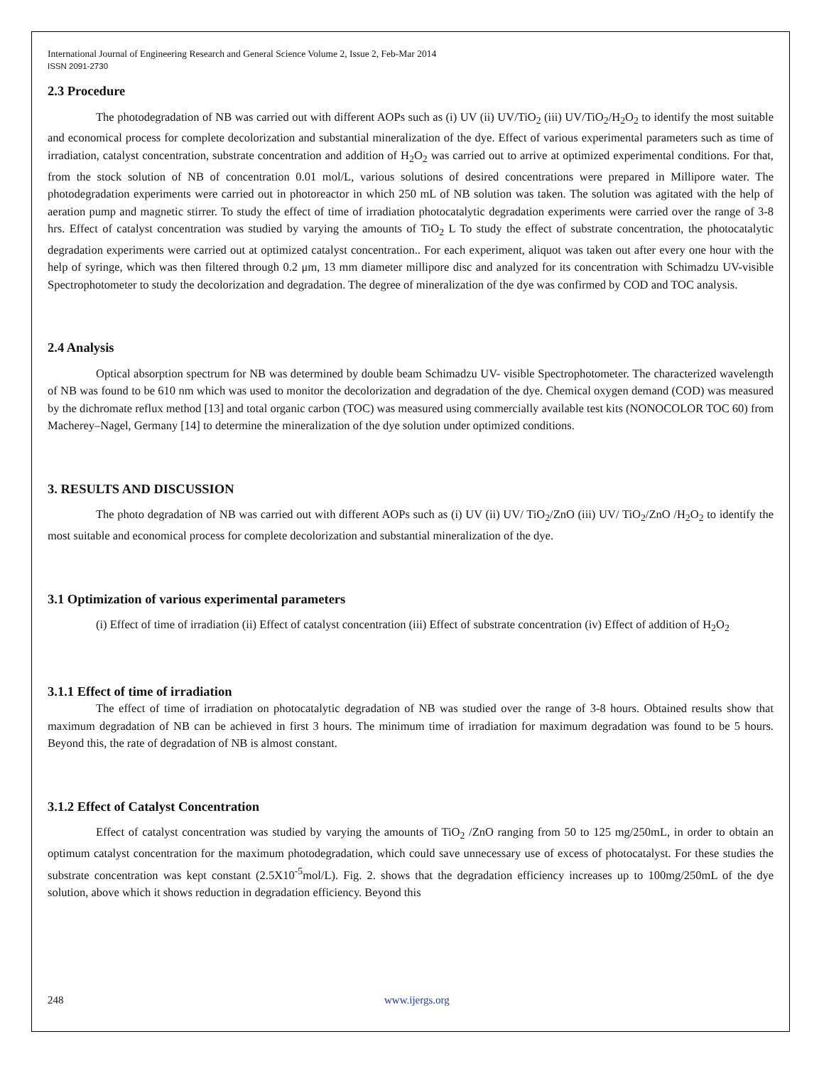International Journal of Engineering Research and General Science Volume 2, Issue 2, Feb-Mar 2014
ISSN 2091-2730
2.3 Procedure
The photodegradation of NB was carried out with different AOPs such as (i) UV (ii) UV/TiO<sub>2</sub> (iii) UV/TiO<sub>2</sub>/H<sub>2</sub>O<sub>2</sub> to identify the most suitable and economical process for complete decolorization and substantial mineralization of the dye. Effect of various experimental parameters such as time of irradiation, catalyst concentration, substrate concentration and addition of H<sub>2</sub>O<sub>2</sub> was carried out to arrive at optimized experimental conditions. For that, from the stock solution of NB of concentration 0.01 mol/L, various solutions of desired concentrations were prepared in Millipore water. The photodegradation experiments were carried out in photoreactor in which 250 mL of NB solution was taken. The solution was agitated with the help of aeration pump and magnetic stirrer. To study the effect of time of irradiation photocatalytic degradation experiments were carried over the range of 3-8 hrs. Effect of catalyst concentration was studied by varying the amounts of TiO<sub>2</sub> L To study the effect of substrate concentration, the photocatalytic degradation experiments were carried out at optimized catalyst concentration.. For each experiment, aliquot was taken out after every one hour with the help of syringe, which was then filtered through 0.2 μm, 13 mm diameter millipore disc and analyzed for its concentration with Schimadzu UV-visible Spectrophotometer to study the decolorization and degradation. The degree of mineralization of the dye was confirmed by COD and TOC analysis.
2.4 Analysis
Optical absorption spectrum for NB was determined by double beam Schimadzu UV- visible Spectrophotometer. The characterized wavelength of NB was found to be 610 nm which was used to monitor the decolorization and degradation of the dye. Chemical oxygen demand (COD) was measured by the dichromate reflux method [13] and total organic carbon (TOC) was measured using commercially available test kits (NONOCOLOR TOC 60) from Macherey–Nagel, Germany [14] to determine the mineralization of the dye solution under optimized conditions.
3. RESULTS AND DISCUSSION
The photo degradation of NB was carried out with different AOPs such as (i) UV (ii) UV/ TiO<sub>2</sub>/ZnO (iii) UV/ TiO<sub>2</sub>/ZnO /H<sub>2</sub>O<sub>2</sub> to identify the most suitable and economical process for complete decolorization and substantial mineralization of the dye.
3.1 Optimization of various experimental parameters
(i) Effect of time of irradiation (ii) Effect of catalyst concentration (iii) Effect of substrate concentration (iv) Effect of addition of H<sub>2</sub>O<sub>2</sub>
3.1.1 Effect of time of irradiation
The effect of time of irradiation on photocatalytic degradation of NB was studied over the range of 3-8 hours. Obtained results show that maximum degradation of NB can be achieved in first 3 hours. The minimum time of irradiation for maximum degradation was found to be 5 hours. Beyond this, the rate of degradation of NB is almost constant.
3.1.2 Effect of Catalyst Concentration
Effect of catalyst concentration was studied by varying the amounts of TiO<sub>2</sub> /ZnO ranging from 50 to 125 mg/250mL, in order to obtain an optimum catalyst concentration for the maximum photodegradation, which could save unnecessary use of excess of photocatalyst. For these studies the substrate concentration was kept constant (2.5X10<sup>-5</sup>mol/L). Fig. 2. shows that the degradation efficiency increases up to 100mg/250mL of the dye solution, above which it shows reduction in degradation efficiency. Beyond this
248 www.ijergs.org